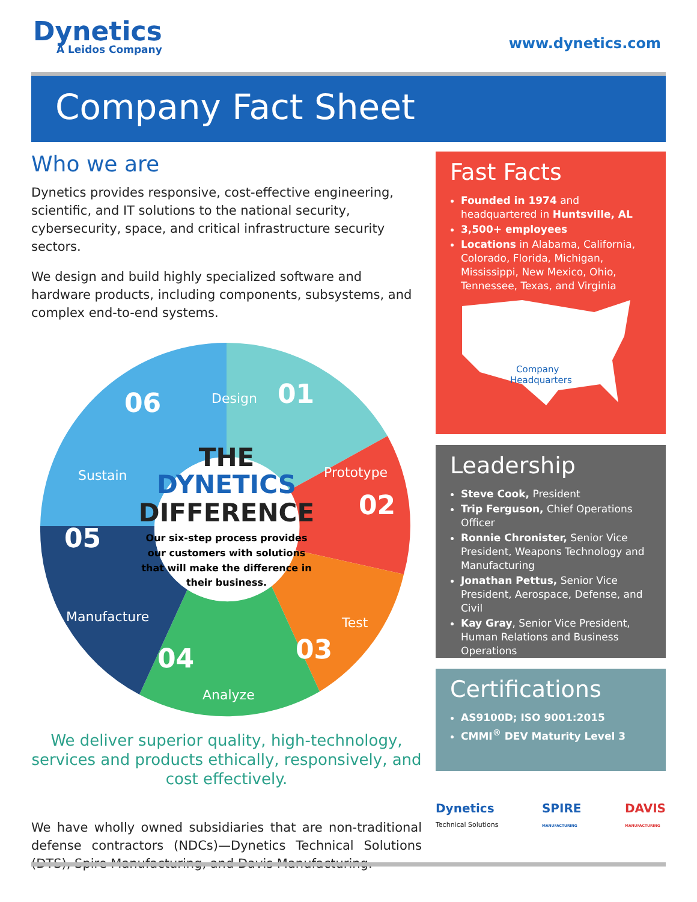Dynetics
A Leidos Company
www.dynetics.com
Company Fact Sheet
Who we are
Dynetics provides responsive, cost-effective engineering, scientific, and IT solutions to the national security, cybersecurity, space, and critical infrastructure security sectors.
We design and build highly specialized software and hardware products, including components, subsystems, and complex end-to-end systems.
Design
01
Prototype
02
Test
03
04
Analyze
05
Manufacture
06
Sustain
THE
DYNETICS
DIFFERENCE
Our six-step process provides
our customers with solutions
that will make the difference in
their business.
We deliver superior quality, high-technology, services and products ethically, responsively, and cost effectively.
We have wholly owned subsidiaries that are non-traditional defense contractors (NDCs)—Dynetics Technical Solutions (DTS), Spire Manufacturing, and Davis Manufacturing.
Fast Facts
Founded in 1974 and headquartered in Huntsville, AL
3,500+ employees
Locations in Alabama, California, Colorado, Florida, Michigan, Mississippi, New Mexico, Ohio, Tennessee, Texas, and Virginia
Company
Headquarters
Leadership
Steve Cook, President
Trip Ferguson, Chief Operations Officer
Ronnie Chronister, Senior Vice President, Weapons Technology and Manufacturing
Jonathan Pettus, Senior Vice President, Aerospace, Defense, and Civil
Kay Gray, Senior Vice President, Human Relations and Business Operations
Certifications
AS9100D; ISO 9001:2015
CMMI<sup>®</sup> DEV Maturity Level 3
Dynetics
Technical Solutions SPIRE
MANUFACTURING DAVIS
MANUFACTURING